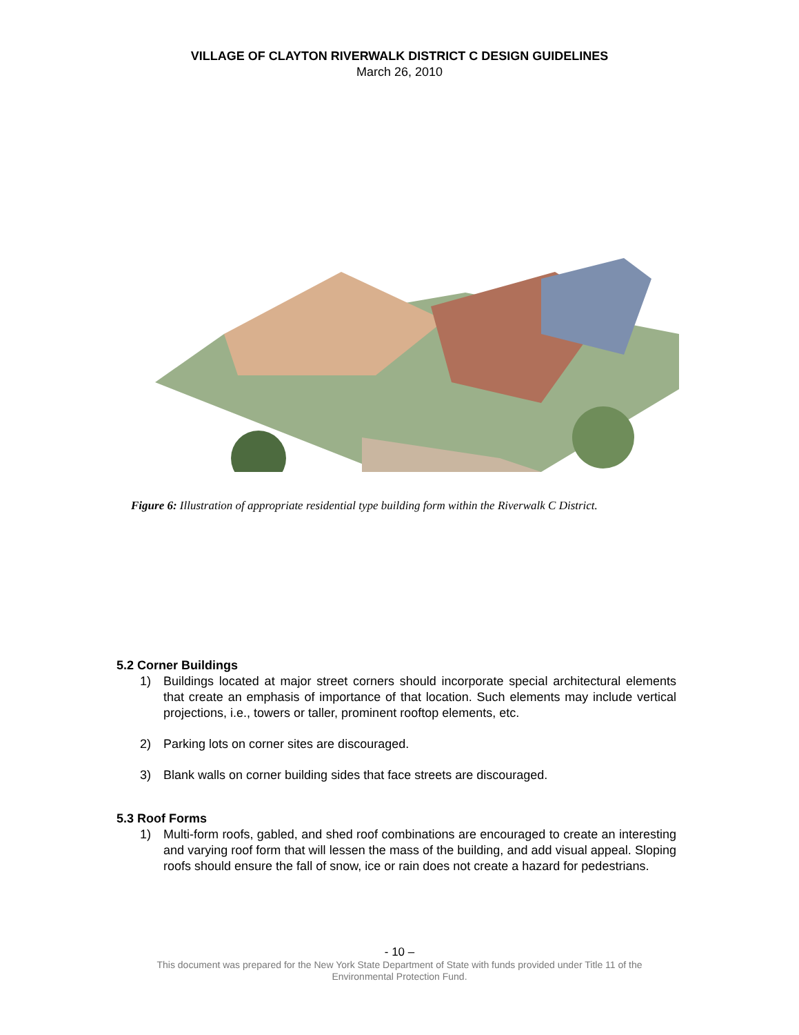VILLAGE OF CLAYTON RIVERWALK DISTRICT C DESIGN GUIDELINES
March 26, 2010
Figure 6: Illustration of appropriate residential type building form within the Riverwalk C District.
5.2 Corner Buildings
1) Buildings located at major street corners should incorporate special architectural elements that create an emphasis of importance of that location. Such elements may include vertical projections, i.e., towers or taller, prominent rooftop elements, etc.
2) Parking lots on corner sites are discouraged.
3) Blank walls on corner building sides that face streets are discouraged.
5.3 Roof Forms
1) Multi-form roofs, gabled, and shed roof combinations are encouraged to create an interesting and varying roof form that will lessen the mass of the building, and add visual appeal. Sloping roofs should ensure the fall of snow, ice or rain does not create a hazard for pedestrians.
- 10 –
This document was prepared for the New York State Department of State with funds provided under Title 11 of the
Environmental Protection Fund.